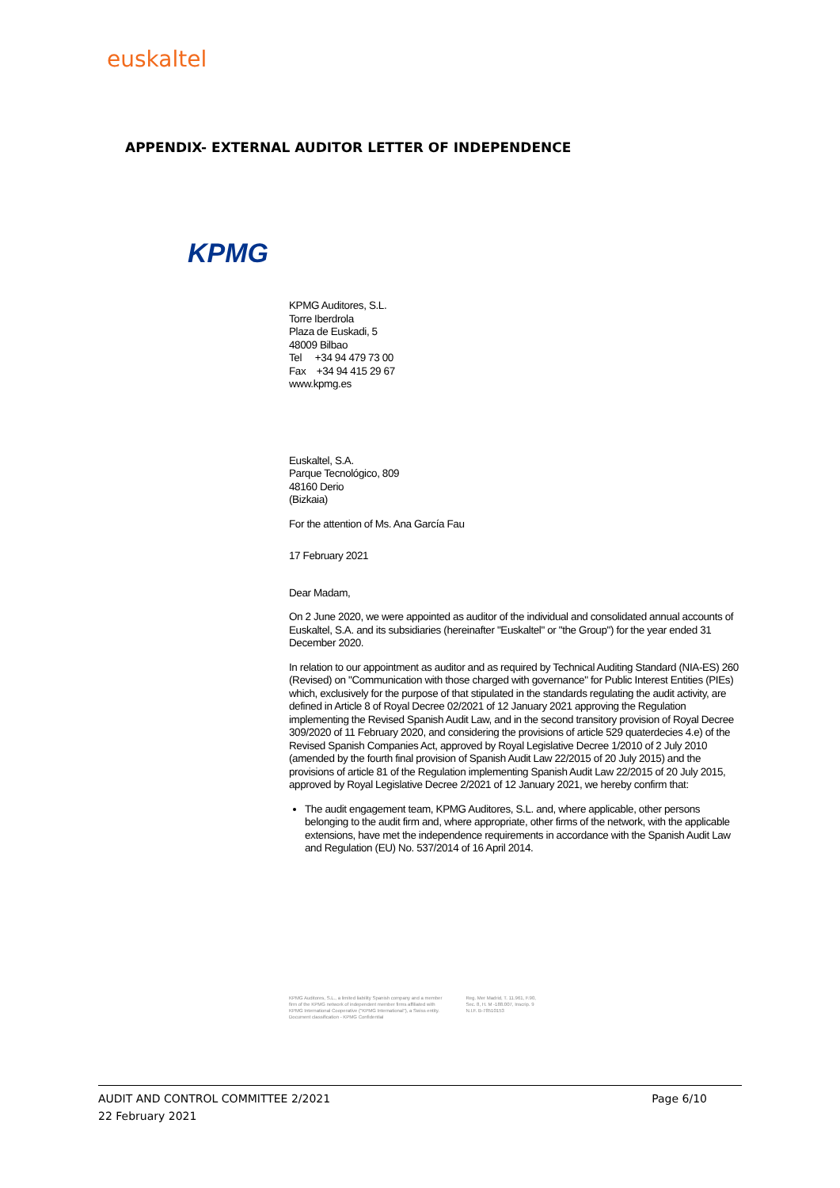euskaltel
APPENDIX- EXTERNAL AUDITOR LETTER OF INDEPENDENCE
KPMG
KPMG Auditores, S.L.
Torre Iberdrola
Plaza de Euskadi, 5
48009 Bilbao
Tel +34 94 479 73 00
Fax +34 94 415 29 67
www.kpmg.es
Euskaltel, S.A.
Parque Tecnológico, 809
48160 Derio
(Bizkaia)
For the attention of Ms. Ana García Fau
17 February 2021
Dear Madam,
On 2 June 2020, we were appointed as auditor of the individual and consolidated annual accounts of Euskaltel, S.A. and its subsidiaries (hereinafter "Euskaltel" or "the Group") for the year ended 31 December 2020.
In relation to our appointment as auditor and as required by Technical Auditing Standard (NIA-ES) 260 (Revised) on "Communication with those charged with governance" for Public Interest Entities (PIEs) which, exclusively for the purpose of that stipulated in the standards regulating the audit activity, are defined in Article 8 of Royal Decree 02/2021 of 12 January 2021 approving the Regulation implementing the Revised Spanish Audit Law, and in the second transitory provision of Royal Decree 309/2020 of 11 February 2020, and considering the provisions of article 529 quaterdecies 4.e) of the Revised Spanish Companies Act, approved by Royal Legislative Decree 1/2010 of 2 July 2010 (amended by the fourth final provision of Spanish Audit Law 22/2015 of 20 July 2015) and the provisions of article 81 of the Regulation implementing Spanish Audit Law 22/2015 of 20 July 2015, approved by Royal Legislative Decree 2/2021 of 12 January 2021, we hereby confirm that:
The audit engagement team, KPMG Auditores, S.L. and, where applicable, other persons belonging to the audit firm and, where appropriate, other firms of the network, with the applicable extensions, have met the independence requirements in accordance with the Spanish Audit Law and Regulation (EU) No. 537/2014 of 16 April 2014.
KPMG Auditores, S.L., a limited liability Spanish company and a member
firm of the KPMG network of independent member firms affiliated with
KPMG International Cooperative ("KPMG International"), a Swiss entity.
Document classification - KPMG Confidential
Reg. Mer Madrid, T. 11.961, F.90,
Sec. 8, H. M -188.007, Inscrip. 9
N.I.F. B-78510153
Page 6/10 AUDIT AND CONTROL COMMITTEE 2/2021
22 February 2021